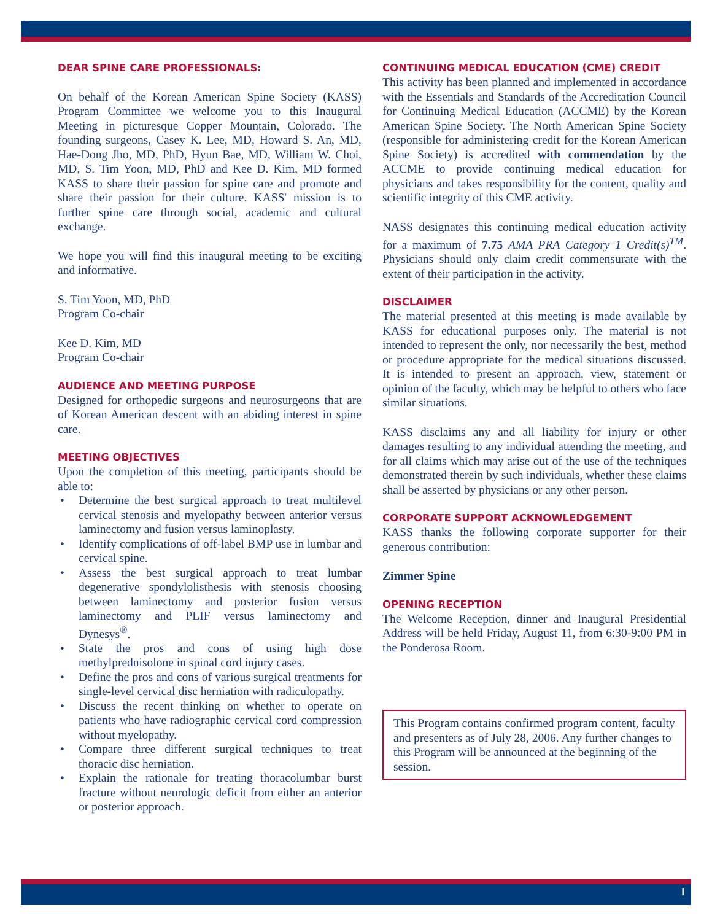DEAR SPINE CARE PROFESSIONALS:
On behalf of the Korean American Spine Society (KASS) Program Committee we welcome you to this Inaugural Meeting in picturesque Copper Mountain, Colorado. The founding surgeons, Casey K. Lee, MD, Howard S. An, MD, Hae-Dong Jho, MD, PhD, Hyun Bae, MD, William W. Choi, MD, S. Tim Yoon, MD, PhD and Kee D. Kim, MD formed KASS to share their passion for spine care and promote and share their passion for their culture. KASS' mission is to further spine care through social, academic and cultural exchange.
We hope you will find this inaugural meeting to be exciting and informative.
S. Tim Yoon, MD, PhD
Program Co-chair
Kee D. Kim, MD
Program Co-chair
AUDIENCE AND MEETING PURPOSE
Designed for orthopedic surgeons and neurosurgeons that are of Korean American descent with an abiding interest in spine care.
MEETING OBJECTIVES
Upon the completion of this meeting, participants should be able to:
• Determine the best surgical approach to treat multilevel cervical stenosis and myelopathy between anterior versus laminectomy and fusion versus laminoplasty.
• Identify complications of off-label BMP use in lumbar and cervical spine.
• Assess the best surgical approach to treat lumbar degenerative spondylolisthesis with stenosis choosing between laminectomy and posterior fusion versus laminectomy and PLIF versus laminectomy and Dynesys<sup>®</sup>.
• State the pros and cons of using high dose methylprednisolone in spinal cord injury cases.
• Define the pros and cons of various surgical treatments for single-level cervical disc herniation with radiculopathy.
• Discuss the recent thinking on whether to operate on patients who have radiographic cervical cord compression without myelopathy.
• Compare three different surgical techniques to treat thoracic disc herniation.
• Explain the rationale for treating thoracolumbar burst fracture without neurologic deficit from either an anterior or posterior approach.
CONTINUING MEDICAL EDUCATION (CME) CREDIT
This activity has been planned and implemented in accordance with the Essentials and Standards of the Accreditation Council for Continuing Medical Education (ACCME) by the Korean American Spine Society. The North American Spine Society (responsible for administering credit for the Korean American Spine Society) is accredited with commendation by the ACCME to provide continuing medical education for physicians and takes responsibility for the content, quality and scientific integrity of this CME activity.
NASS designates this continuing medical education activity for a maximum of 7.75 AMA PRA Category 1 Credit(s)<sup>TM</sup>. Physicians should only claim credit commensurate with the extent of their participation in the activity.
DISCLAIMER
The material presented at this meeting is made available by KASS for educational purposes only. The material is not intended to represent the only, nor necessarily the best, method or procedure appropriate for the medical situations discussed. It is intended to present an approach, view, statement or opinion of the faculty, which may be helpful to others who face similar situations.
KASS disclaims any and all liability for injury or other damages resulting to any individual attending the meeting, and for all claims which may arise out of the use of the techniques demonstrated therein by such individuals, whether these claims shall be asserted by physicians or any other person.
CORPORATE SUPPORT ACKNOWLEDGEMENT
KASS thanks the following corporate supporter for their generous contribution:
Zimmer Spine
OPENING RECEPTION
The Welcome Reception, dinner and Inaugural Presidential Address will be held Friday, August 11, from 6:30-9:00 PM in the Ponderosa Room.
This Program contains confirmed program content, faculty and presenters as of July 28, 2006. Any further changes to this Program will be announced at the beginning of the session.
I